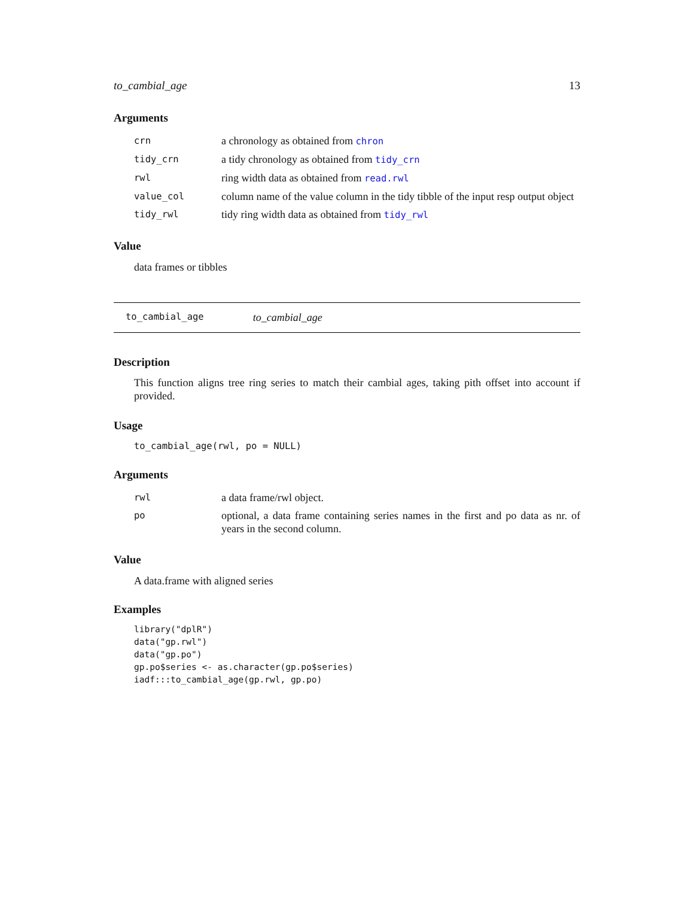to_cambial_age 13
Arguments
| crn | a chronology as obtained from chron |
| tidy_crn | a tidy chronology as obtained from tidy_crn |
| rwl | ring width data as obtained from read.rwl |
| value_col | column name of the value column in the tidy tibble of the input resp output object |
| tidy_rwl | tidy ring width data as obtained from tidy_rwl |
Value
data frames or tibbles
to_cambial_age to_cambial_age
Description
This function aligns tree ring series to match their cambial ages, taking pith offset into account if provided.
Usage
to_cambial_age(rwl, po = NULL)
Arguments
| rwl | a data frame/rwl object. |
| po | optional, a data frame containing series names in the first and po data as nr. of years in the second column. |
Value
A data.frame with aligned series
Examples
library("dplR")
data("gp.rwl")
data("gp.po")
gp.po$series <- as.character(gp.po$series)
iadf:::to_cambial_age(gp.rwl, gp.po)